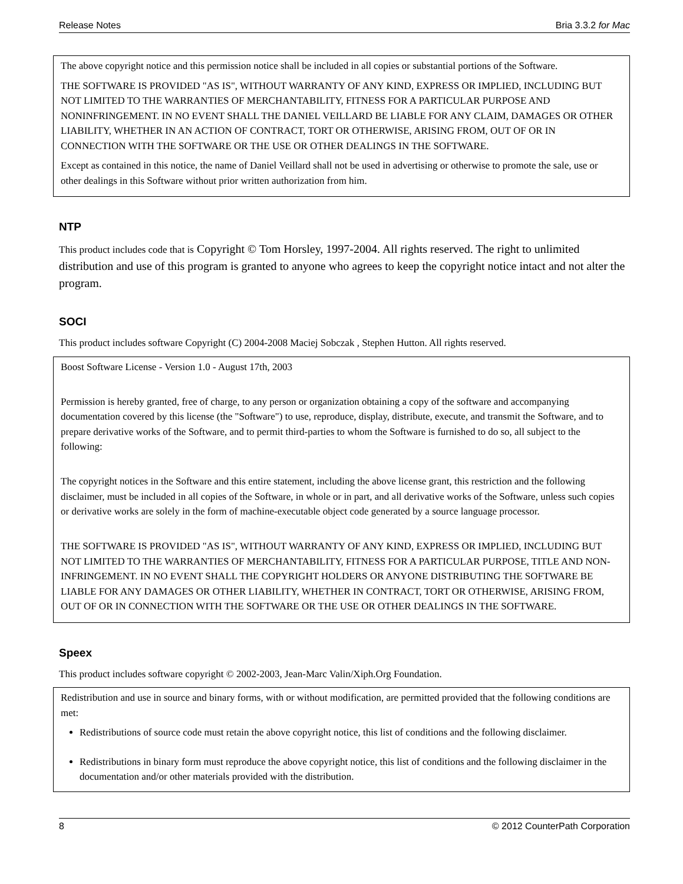Release Notes Bria 3.3.2 for Mac
The above copyright notice and this permission notice shall be included in all copies or substantial portions of the Software.
THE SOFTWARE IS PROVIDED "AS IS", WITHOUT WARRANTY OF ANY KIND, EXPRESS OR IMPLIED, INCLUDING BUT NOT LIMITED TO THE WARRANTIES OF MERCHANTABILITY, FITNESS FOR A PARTICULAR PURPOSE AND NONINFRINGEMENT. IN NO EVENT SHALL THE DANIEL VEILLARD BE LIABLE FOR ANY CLAIM, DAMAGES OR OTHER LIABILITY, WHETHER IN AN ACTION OF CONTRACT, TORT OR OTHERWISE, ARISING FROM, OUT OF OR IN CONNECTION WITH THE SOFTWARE OR THE USE OR OTHER DEALINGS IN THE SOFTWARE.
Except as contained in this notice, the name of Daniel Veillard shall not be used in advertising or otherwise to promote the sale, use or other dealings in this Software without prior written authorization from him.
NTP
This product includes code that is Copyright © Tom Horsley, 1997-2004. All rights reserved. The right to unlimited distribution and use of this program is granted to anyone who agrees to keep the copyright notice intact and not alter the program.
SOCI
This product includes software Copyright (C) 2004-2008 Maciej Sobczak , Stephen Hutton. All rights reserved.
Boost Software License - Version 1.0 - August 17th, 2003
Permission is hereby granted, free of charge, to any person or organization obtaining a copy of the software and accompanying documentation covered by this license (the "Software") to use, reproduce, display, distribute, execute, and transmit the Software, and to prepare derivative works of the Software, and to permit third-parties to whom the Software is furnished to do so, all subject to the following:
The copyright notices in the Software and this entire statement, including the above license grant, this restriction and the following disclaimer, must be included in all copies of the Software, in whole or in part, and all derivative works of the Software, unless such copies or derivative works are solely in the form of machine-executable object code generated by a source language processor.
THE SOFTWARE IS PROVIDED "AS IS", WITHOUT WARRANTY OF ANY KIND, EXPRESS OR IMPLIED, INCLUDING BUT NOT LIMITED TO THE WARRANTIES OF MERCHANTABILITY, FITNESS FOR A PARTICULAR PURPOSE, TITLE AND NON-INFRINGEMENT. IN NO EVENT SHALL THE COPYRIGHT HOLDERS OR ANYONE DISTRIBUTING THE SOFTWARE BE LIABLE FOR ANY DAMAGES OR OTHER LIABILITY, WHETHER IN CONTRACT, TORT OR OTHERWISE, ARISING FROM, OUT OF OR IN CONNECTION WITH THE SOFTWARE OR THE USE OR OTHER DEALINGS IN THE SOFTWARE.
Speex
This product includes software copyright © 2002-2003, Jean-Marc Valin/Xiph.Org Foundation.
Redistribution and use in source and binary forms, with or without modification, are permitted provided that the following conditions are met:
Redistributions of source code must retain the above copyright notice, this list of conditions and the following disclaimer.
Redistributions in binary form must reproduce the above copyright notice, this list of conditions and the following disclaimer in the documentation and/or other materials provided with the distribution.
8 © 2012 CounterPath Corporation